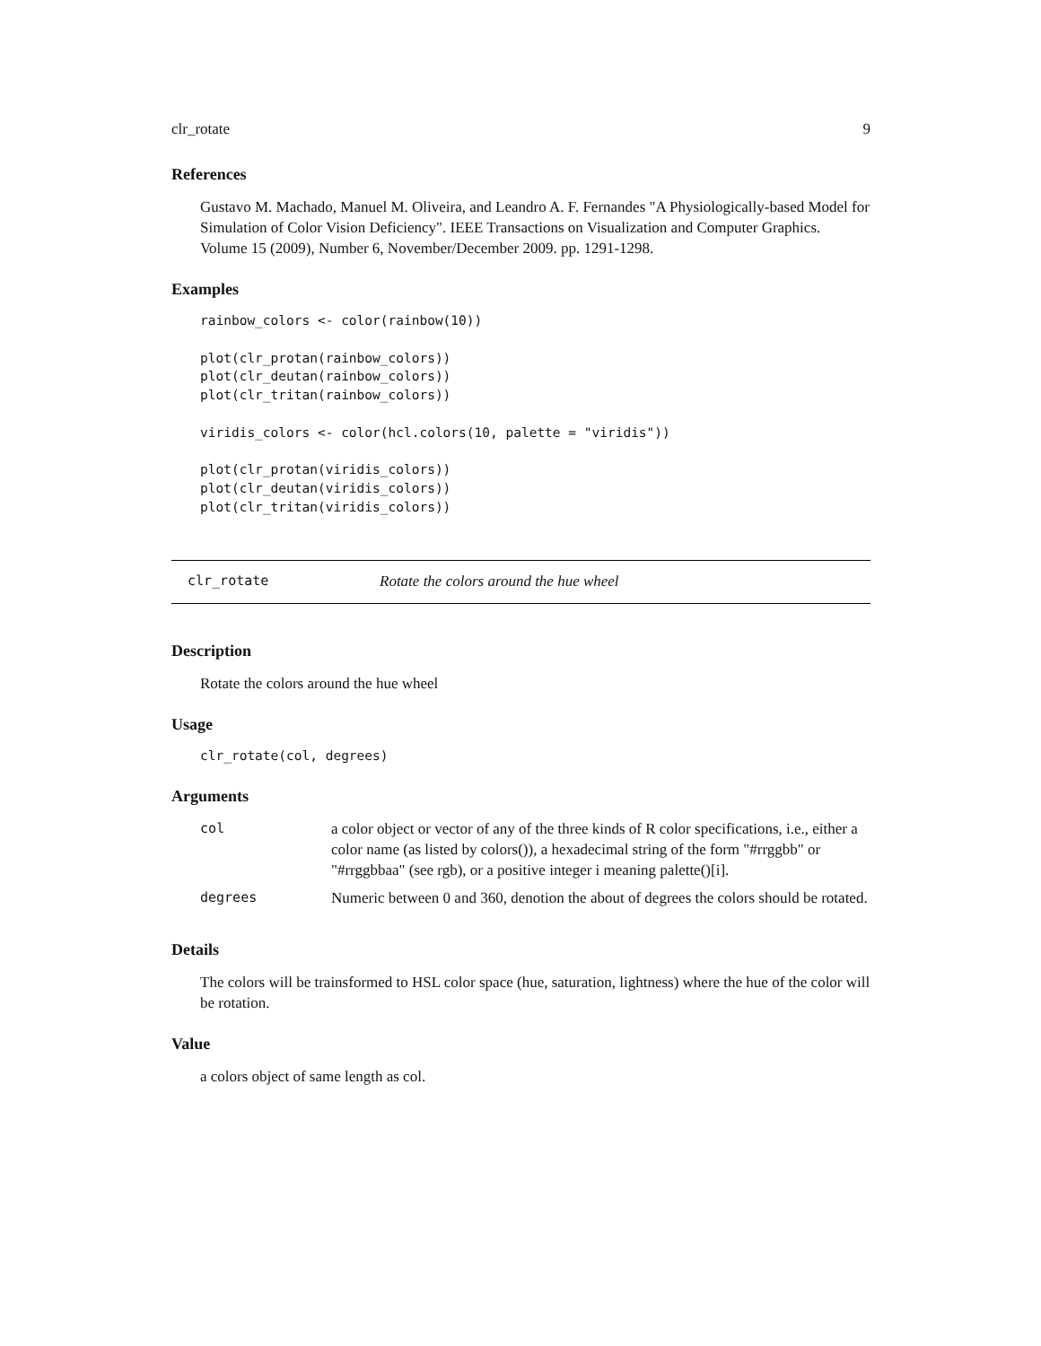clr_rotate 9
References
Gustavo M. Machado, Manuel M. Oliveira, and Leandro A. F. Fernandes "A Physiologically-based Model for Simulation of Color Vision Deficiency". IEEE Transactions on Visualization and Computer Graphics. Volume 15 (2009), Number 6, November/December 2009. pp. 1291-1298.
Examples
rainbow_colors <- color(rainbow(10))

plot(clr_protan(rainbow_colors))
plot(clr_deutan(rainbow_colors))
plot(clr_tritan(rainbow_colors))

viridis_colors <- color(hcl.colors(10, palette = "viridis"))

plot(clr_protan(viridis_colors))
plot(clr_deutan(viridis_colors))
plot(clr_tritan(viridis_colors))
clr_rotate Rotate the colors around the hue wheel
Description
Rotate the colors around the hue wheel
Usage
clr_rotate(col, degrees)
Arguments
| col | a color object or vector of any of the three kinds of R color specifications, i.e., either a color name (as listed by colors()), a hexadecimal string of the form "#rrggbb" or "#rrggbbaa" (see rgb), or a positive integer i meaning palette()[i]. |
| degrees | Numeric between 0 and 360, denotion the about of degrees the colors should be rotated. |
Details
The colors will be trainsformed to HSL color space (hue, saturation, lightness) where the hue of the color will be rotation.
Value
a colors object of same length as col.